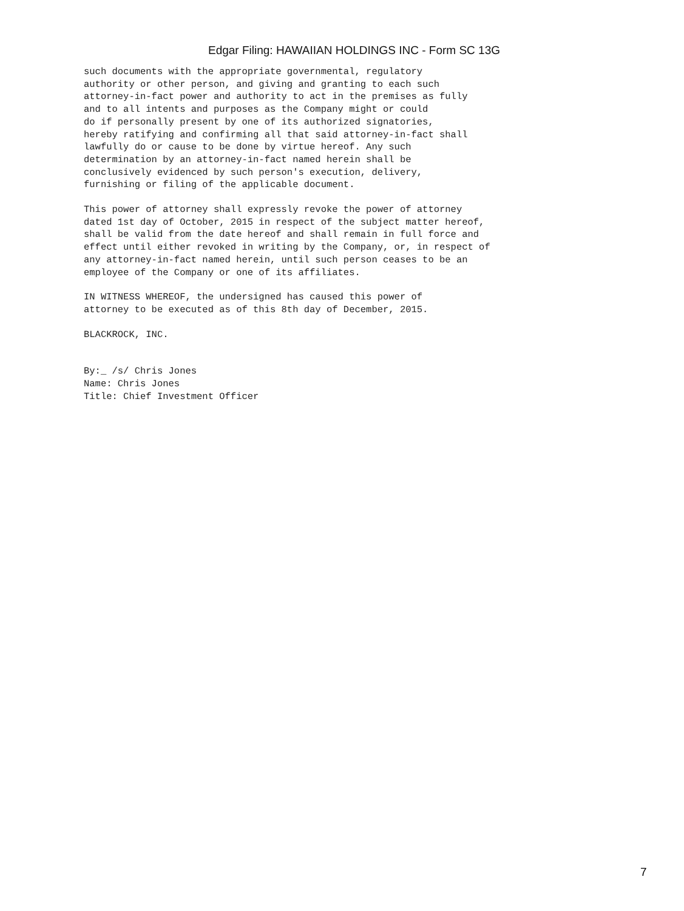Edgar Filing: HAWAIIAN HOLDINGS INC - Form SC 13G
such documents with the appropriate governmental, regulatory
authority or other person, and giving and granting to each such
attorney-in-fact power and authority to act in the premises as fully
and to all intents and purposes as the Company might or could
do if personally present by one of its authorized signatories,
hereby ratifying and confirming all that said attorney-in-fact shall
lawfully do or cause to be done by virtue hereof. Any such
determination by an attorney-in-fact named herein shall be
conclusively evidenced by such person's execution, delivery,
furnishing or filing of the applicable document.
This power of attorney shall expressly revoke the power of attorney
dated 1st day of October, 2015 in respect of the subject matter hereof,
shall be valid from the date hereof and shall remain in full force and
effect until either revoked in writing by the Company, or, in respect of
any attorney-in-fact named herein, until such person ceases to be an
employee of the Company or one of its affiliates.
IN WITNESS WHEREOF, the undersigned has caused this power of
attorney to be executed as of this 8th day of December, 2015.
BLACKROCK, INC.
By:_ /s/ Chris Jones
Name: Chris Jones
Title: Chief Investment Officer
7